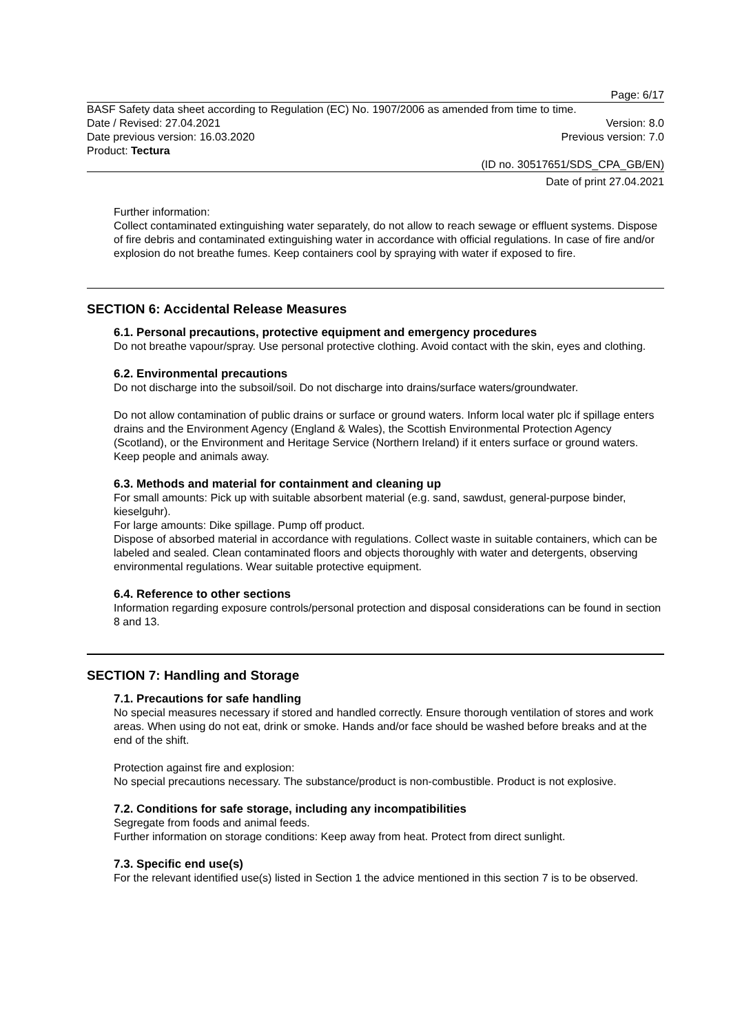Page: 6/17
BASF Safety data sheet according to Regulation (EC) No. 1907/2006 as amended from time to time.
Date / Revised: 27.04.2021 Version: 8.0
Date previous version: 16.03.2020 Previous version: 7.0
Product: Tectura
(ID no. 30517651/SDS_CPA_GB/EN)
Date of print 27.04.2021
Further information:
Collect contaminated extinguishing water separately, do not allow to reach sewage or effluent systems. Dispose of fire debris and contaminated extinguishing water in accordance with official regulations. In case of fire and/or explosion do not breathe fumes. Keep containers cool by spraying with water if exposed to fire.
SECTION 6: Accidental Release Measures
6.1. Personal precautions, protective equipment and emergency procedures
Do not breathe vapour/spray. Use personal protective clothing. Avoid contact with the skin, eyes and clothing.
6.2. Environmental precautions
Do not discharge into the subsoil/soil. Do not discharge into drains/surface waters/groundwater.
Do not allow contamination of public drains or surface or ground waters. Inform local water plc if spillage enters drains and the Environment Agency (England & Wales), the Scottish Environmental Protection Agency (Scotland), or the Environment and Heritage Service (Northern Ireland) if it enters surface or ground waters. Keep people and animals away.
6.3. Methods and material for containment and cleaning up
For small amounts: Pick up with suitable absorbent material (e.g. sand, sawdust, general-purpose binder, kieselguhr).
For large amounts: Dike spillage. Pump off product.
Dispose of absorbed material in accordance with regulations. Collect waste in suitable containers, which can be labeled and sealed. Clean contaminated floors and objects thoroughly with water and detergents, observing environmental regulations. Wear suitable protective equipment.
6.4. Reference to other sections
Information regarding exposure controls/personal protection and disposal considerations can be found in section 8 and 13.
SECTION 7: Handling and Storage
7.1. Precautions for safe handling
No special measures necessary if stored and handled correctly. Ensure thorough ventilation of stores and work areas. When using do not eat, drink or smoke. Hands and/or face should be washed before breaks and at the end of the shift.
Protection against fire and explosion:
No special precautions necessary. The substance/product is non-combustible. Product is not explosive.
7.2. Conditions for safe storage, including any incompatibilities
Segregate from foods and animal feeds.
Further information on storage conditions: Keep away from heat. Protect from direct sunlight.
7.3. Specific end use(s)
For the relevant identified use(s) listed in Section 1 the advice mentioned in this section 7 is to be observed.